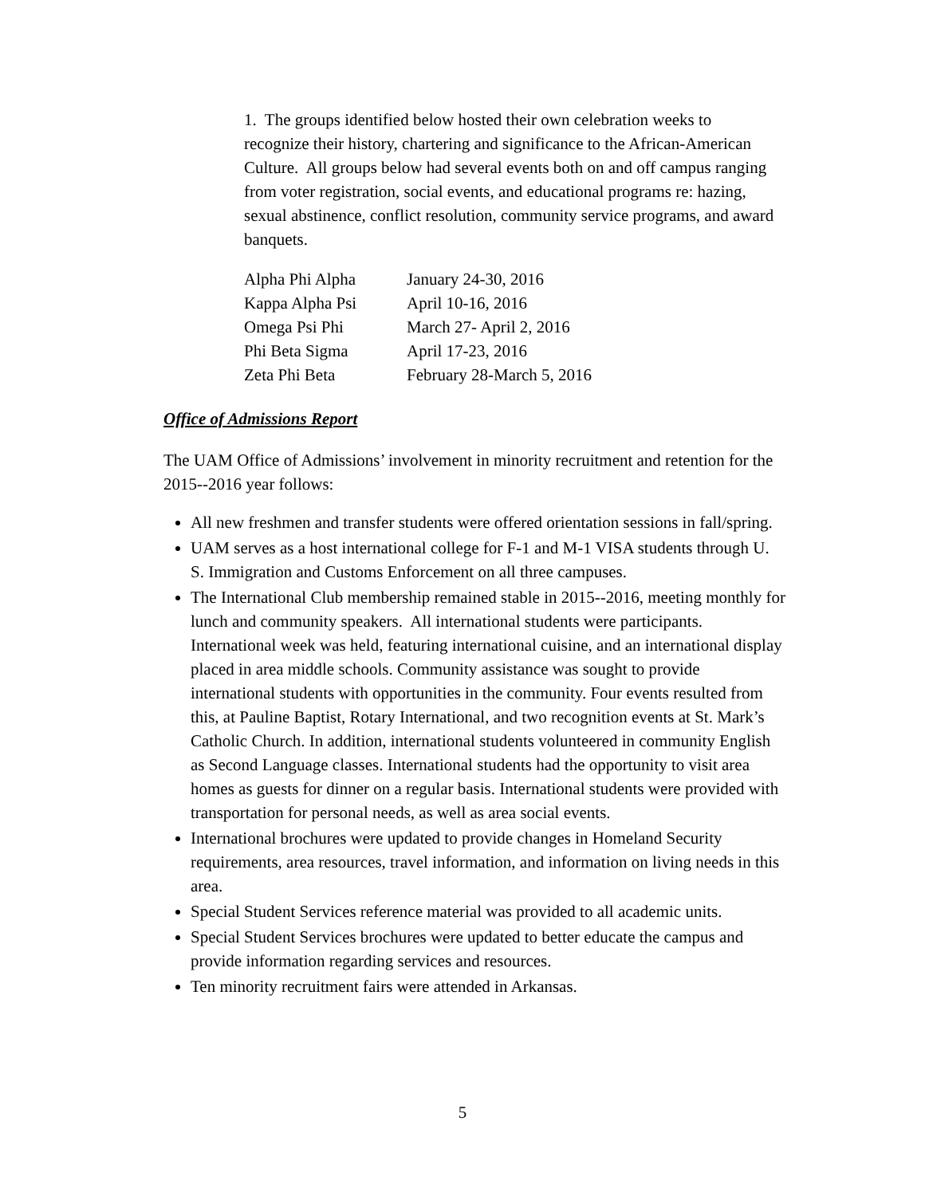1. The groups identified below hosted their own celebration weeks to recognize their history, chartering and significance to the African-American Culture. All groups below had several events both on and off campus ranging from voter registration, social events, and educational programs re: hazing, sexual abstinence, conflict resolution, community service programs, and award banquets.
| Alpha Phi Alpha | January 24-30, 2016 |
| Kappa Alpha Psi | April 10-16, 2016 |
| Omega Psi Phi | March 27- April 2, 2016 |
| Phi Beta Sigma | April 17-23, 2016 |
| Zeta Phi Beta | February 28-March 5, 2016 |
Office of Admissions Report
The UAM Office of Admissions’ involvement in minority recruitment and retention for the 2015--2016 year follows:
All new freshmen and transfer students were offered orientation sessions in fall/spring.
UAM serves as a host international college for F-1 and M-1 VISA students through U. S. Immigration and Customs Enforcement on all three campuses.
The International Club membership remained stable in 2015--2016, meeting monthly for lunch and community speakers. All international students were participants. International week was held, featuring international cuisine, and an international display placed in area middle schools. Community assistance was sought to provide international students with opportunities in the community. Four events resulted from this, at Pauline Baptist, Rotary International, and two recognition events at St. Mark’s Catholic Church. In addition, international students volunteered in community English as Second Language classes. International students had the opportunity to visit area homes as guests for dinner on a regular basis. International students were provided with transportation for personal needs, as well as area social events.
International brochures were updated to provide changes in Homeland Security requirements, area resources, travel information, and information on living needs in this area.
Special Student Services reference material was provided to all academic units.
Special Student Services brochures were updated to better educate the campus and provide information regarding services and resources.
Ten minority recruitment fairs were attended in Arkansas.
5